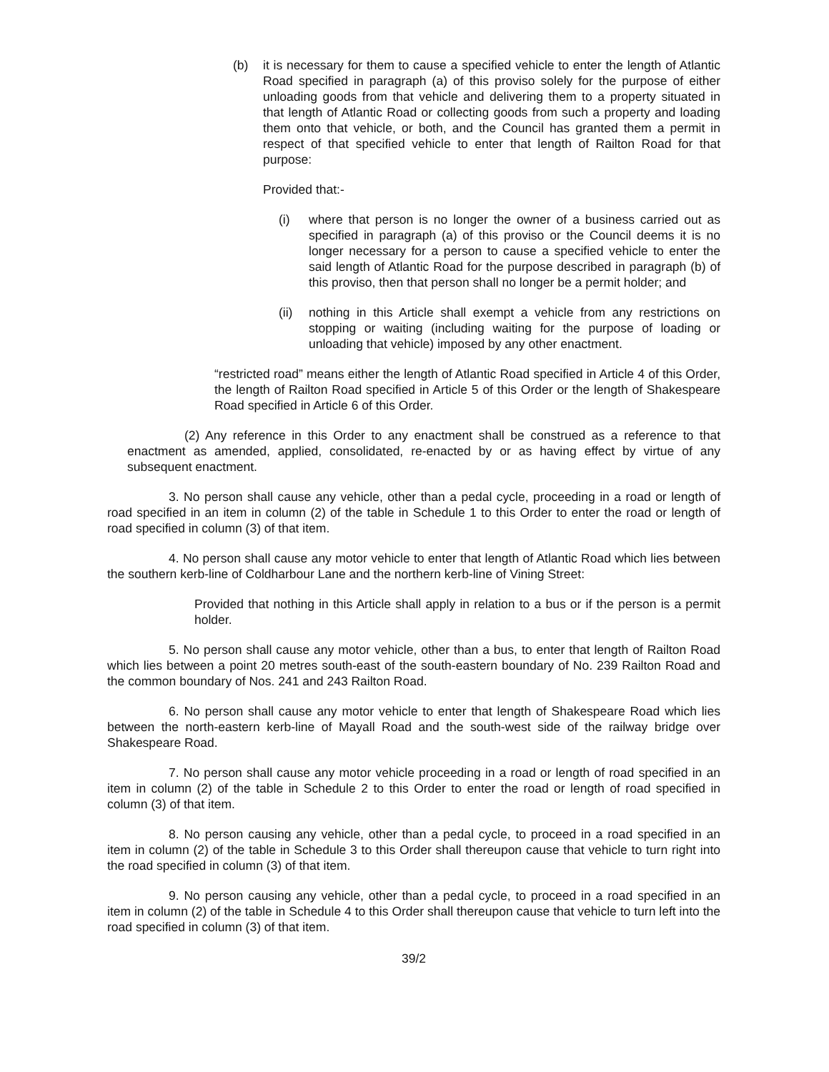(b) it is necessary for them to cause a specified vehicle to enter the length of Atlantic Road specified in paragraph (a) of this proviso solely for the purpose of either unloading goods from that vehicle and delivering them to a property situated in that length of Atlantic Road or collecting goods from such a property and loading them onto that vehicle, or both, and the Council has granted them a permit in respect of that specified vehicle to enter that length of Railton Road for that purpose:
Provided that:-
(i) where that person is no longer the owner of a business carried out as specified in paragraph (a) of this proviso or the Council deems it is no longer necessary for a person to cause a specified vehicle to enter the said length of Atlantic Road for the purpose described in paragraph (b) of this proviso, then that person shall no longer be a permit holder; and
(ii) nothing in this Article shall exempt a vehicle from any restrictions on stopping or waiting (including waiting for the purpose of loading or unloading that vehicle) imposed by any other enactment.
“restricted road” means either the length of Atlantic Road specified in Article 4 of this Order, the length of Railton Road specified in Article 5 of this Order or the length of Shakespeare Road specified in Article 6 of this Order.
(2) Any reference in this Order to any enactment shall be construed as a reference to that enactment as amended, applied, consolidated, re-enacted by or as having effect by virtue of any subsequent enactment.
3. No person shall cause any vehicle, other than a pedal cycle, proceeding in a road or length of road specified in an item in column (2) of the table in Schedule 1 to this Order to enter the road or length of road specified in column (3) of that item.
4. No person shall cause any motor vehicle to enter that length of Atlantic Road which lies between the southern kerb-line of Coldharbour Lane and the northern kerb-line of Vining Street:
Provided that nothing in this Article shall apply in relation to a bus or if the person is a permit holder.
5. No person shall cause any motor vehicle, other than a bus, to enter that length of Railton Road which lies between a point 20 metres south-east of the south-eastern boundary of No. 239 Railton Road and the common boundary of Nos. 241 and 243 Railton Road.
6. No person shall cause any motor vehicle to enter that length of Shakespeare Road which lies between the north-eastern kerb-line of Mayall Road and the south-west side of the railway bridge over Shakespeare Road.
7. No person shall cause any motor vehicle proceeding in a road or length of road specified in an item in column (2) of the table in Schedule 2 to this Order to enter the road or length of road specified in column (3) of that item.
8. No person causing any vehicle, other than a pedal cycle, to proceed in a road specified in an item in column (2) of the table in Schedule 3 to this Order shall thereupon cause that vehicle to turn right into the road specified in column (3) of that item.
9. No person causing any vehicle, other than a pedal cycle, to proceed in a road specified in an item in column (2) of the table in Schedule 4 to this Order shall thereupon cause that vehicle to turn left into the road specified in column (3) of that item.
39/2